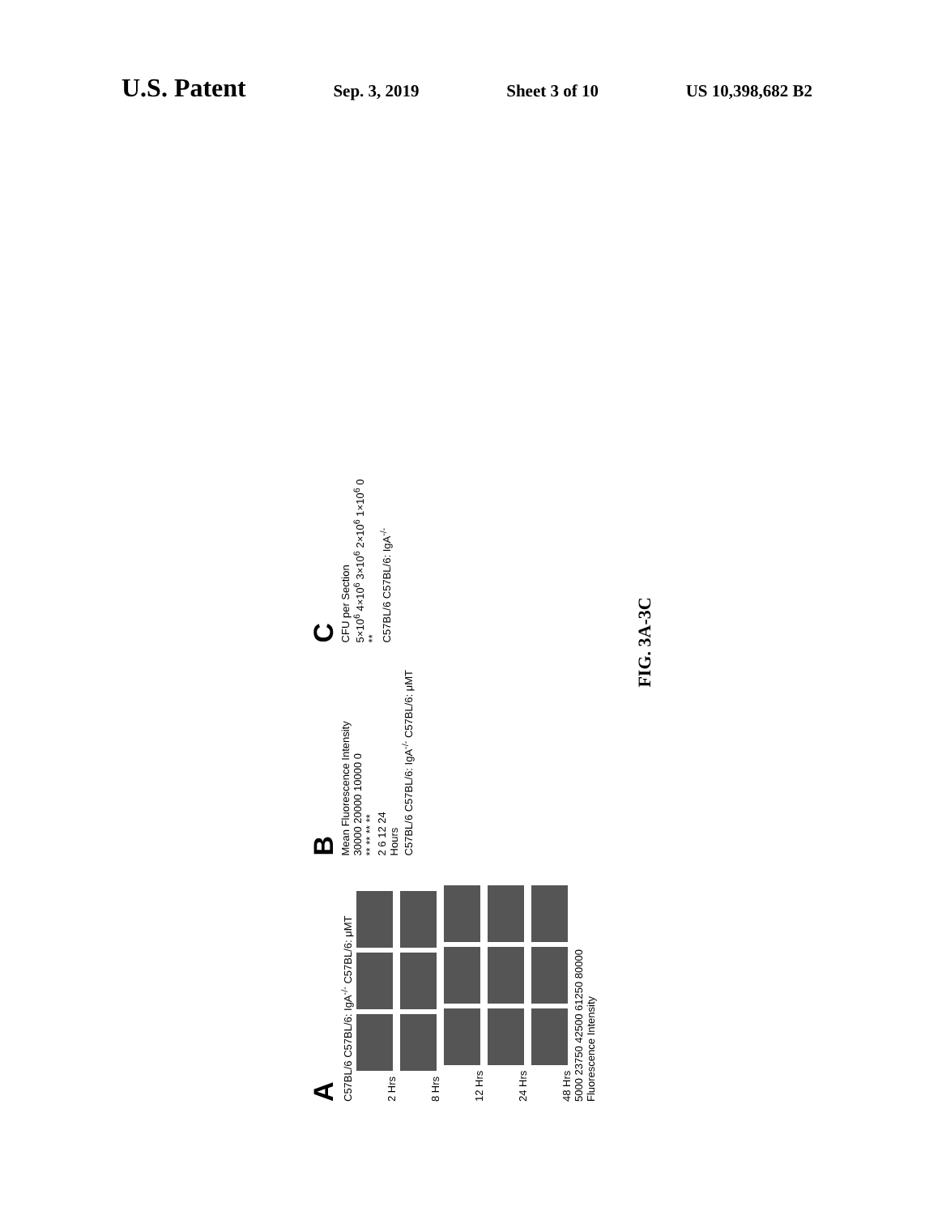U.S. Patent
Sep. 3, 2019 Sheet 3 of 10 US 10,398,682 B2
A
C57BL/6 C57BL/6: IgA<sup>-/-</sup> C57BL/6: μMT
2 Hrs
8 Hrs
12 Hrs
24 Hrs
48 Hrs
5000 23750 42500 61250 80000
Fluorescence Intensity
B
Mean Fluorescence Intensity
30000 20000 10000 0
** ** ** **
2 6 12 24
Hours
C57BL/6 C57BL/6: IgA<sup>-/-</sup> C57BL/6: μMT
C
CFU per Section
5×10<sup>6</sup> 4×10<sup>6</sup> 3×10<sup>6</sup> 2×10<sup>6</sup> 1×10<sup>6</sup> 0
**
C57BL/6 C57BL/6: IgA<sup>-/-</sup>
FIG. 3A-3C